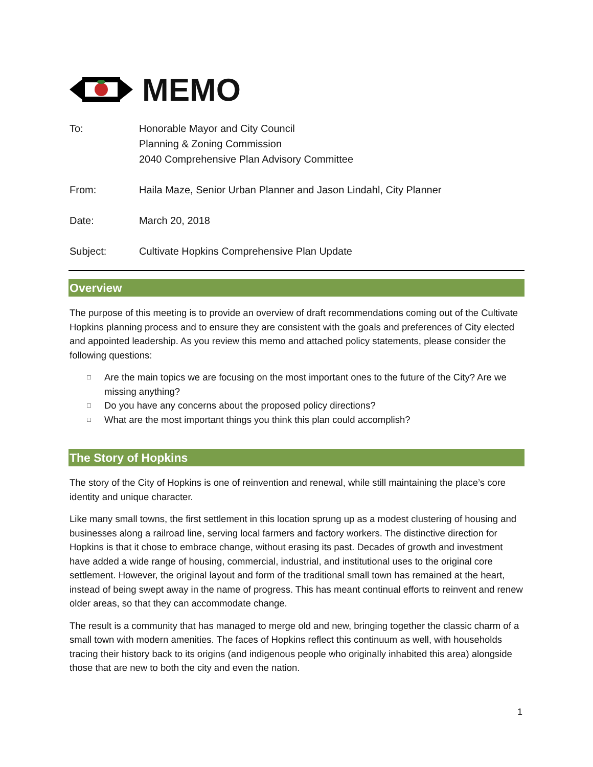MEMO
| To: | Honorable Mayor and City Council Planning & Zoning Commission 2040 Comprehensive Plan Advisory Committee |
| From: | Haila Maze, Senior Urban Planner and Jason Lindahl, City Planner |
| Date: | March 20, 2018 |
| Subject: | Cultivate Hopkins Comprehensive Plan Update |
Overview
The purpose of this meeting is to provide an overview of draft recommendations coming out of the Cultivate Hopkins planning process and to ensure they are consistent with the goals and preferences of City elected and appointed leadership. As you review this memo and attached policy statements, please consider the following questions:
□ Are the main topics we are focusing on the most important ones to the future of the City? Are we missing anything?
□ Do you have any concerns about the proposed policy directions?
□ What are the most important things you think this plan could accomplish?
The Story of Hopkins
The story of the City of Hopkins is one of reinvention and renewal, while still maintaining the place’s core identity and unique character.
Like many small towns, the first settlement in this location sprung up as a modest clustering of housing and businesses along a railroad line, serving local farmers and factory workers. The distinctive direction for Hopkins is that it chose to embrace change, without erasing its past. Decades of growth and investment have added a wide range of housing, commercial, industrial, and institutional uses to the original core settlement. However, the original layout and form of the traditional small town has remained at the heart, instead of being swept away in the name of progress. This has meant continual efforts to reinvent and renew older areas, so that they can accommodate change.
The result is a community that has managed to merge old and new, bringing together the classic charm of a small town with modern amenities. The faces of Hopkins reflect this continuum as well, with households tracing their history back to its origins (and indigenous people who originally inhabited this area) alongside those that are new to both the city and even the nation.
1